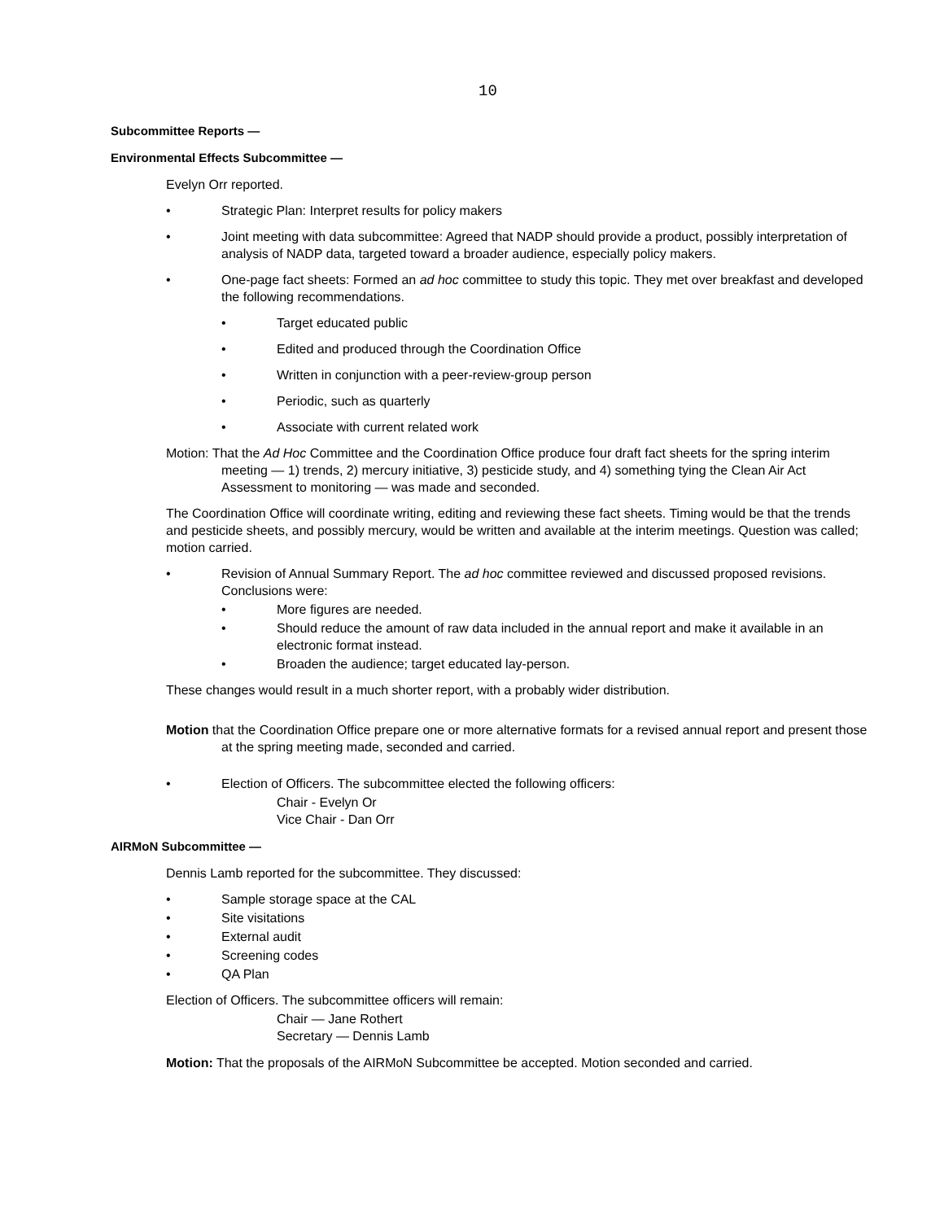10
Subcommittee Reports —
Environmental Effects Subcommittee —
Evelyn Orr reported.
• Strategic Plan: Interpret results for policy makers
• Joint meeting with data subcommittee: Agreed that NADP should provide a product, possibly interpretation of analysis of NADP data, targeted toward a broader audience, especially policy makers.
• One-page fact sheets: Formed an ad hoc committee to study this topic. They met over breakfast and developed the following recommendations.
• Target educated public
• Edited and produced through the Coordination Office
• Written in conjunction with a peer-review-group person
• Periodic, such as quarterly
• Associate with current related work
Motion: That the Ad Hoc Committee and the Coordination Office produce four draft fact sheets for the spring interim meeting — 1) trends, 2) mercury initiative, 3) pesticide study, and 4) something tying the Clean Air Act Assessment to monitoring — was made and seconded.
The Coordination Office will coordinate writing, editing and reviewing these fact sheets. Timing would be that the trends and pesticide sheets, and possibly mercury, would be written and available at the interim meetings. Question was called; motion carried.
• Revision of Annual Summary Report. The ad hoc committee reviewed and discussed proposed revisions. Conclusions were:
• More figures are needed.
• Should reduce the amount of raw data included in the annual report and make it available in an electronic format instead.
• Broaden the audience; target educated lay-person.
These changes would result in a much shorter report, with a probably wider distribution.
Motion that the Coordination Office prepare one or more alternative formats for a revised annual report and present those at the spring meeting made, seconded and carried.
• Election of Officers. The subcommittee elected the following officers:
Chair - Evelyn Or
Vice Chair - Dan Orr
AIRMoN Subcommittee —
Dennis Lamb reported for the subcommittee. They discussed:
• Sample storage space at the CAL
• Site visitations
• External audit
• Screening codes
• QA Plan
Election of Officers. The subcommittee officers will remain:
Chair — Jane Rothert
Secretary — Dennis Lamb
Motion: That the proposals of the AIRMoN Subcommittee be accepted. Motion seconded and carried.